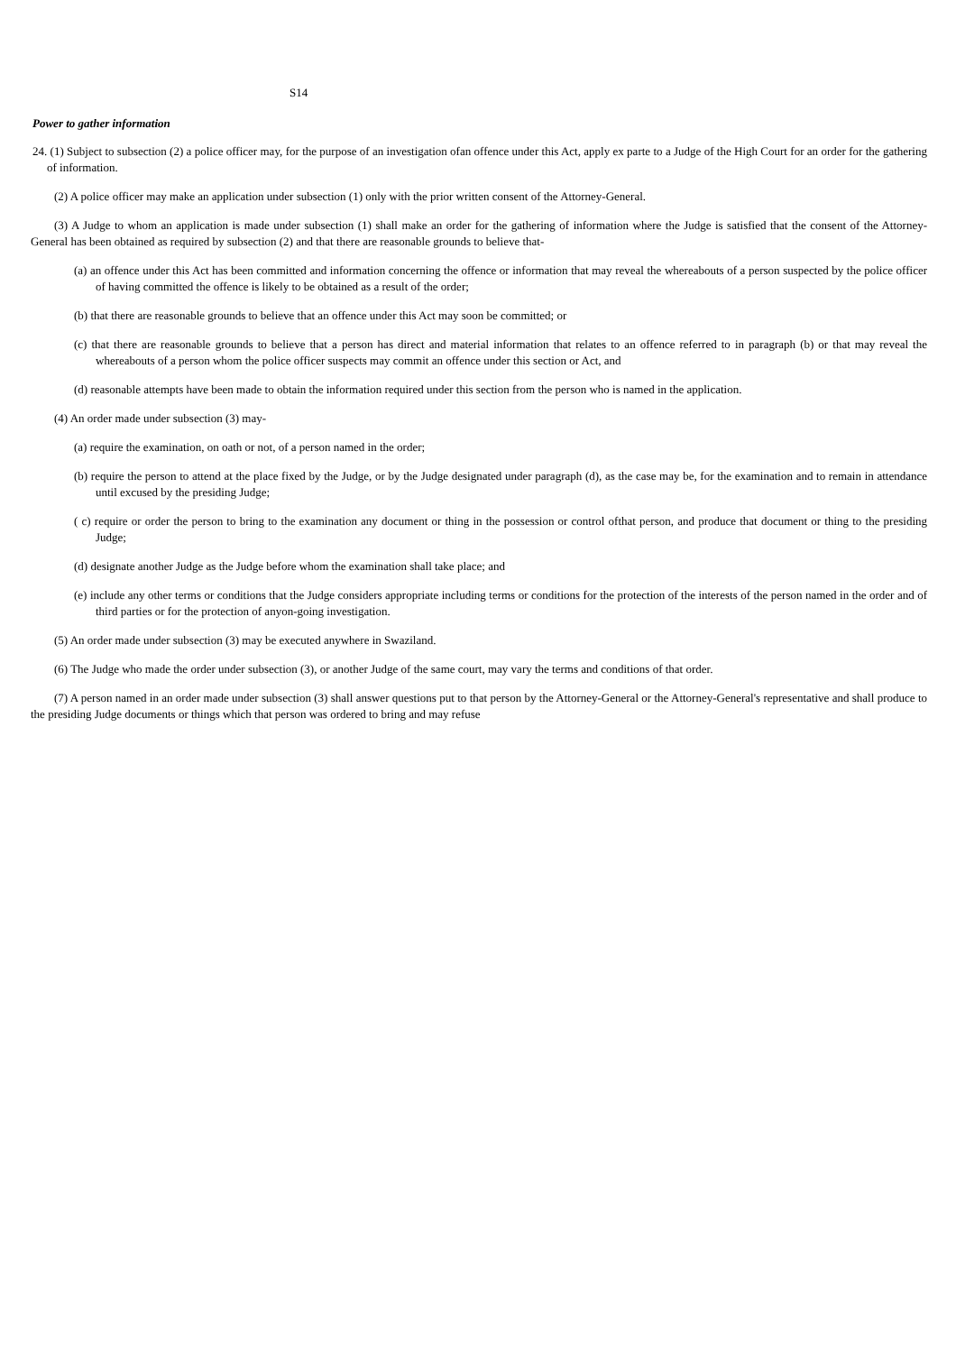S14
Power to gather information
24. (1) Subject to subsection (2) a police officer may, for the purpose of an investigation ofan offence under this Act, apply ex parte to a Judge of the High Court for an order for the gathering of information.
(2) A police officer may make an application under subsection (1) only with the prior written consent of the Attorney-General.
(3) A Judge to whom an application is made under subsection (1) shall make an order for the gathering of information where the Judge is satisfied that the consent of the Attorney-General has been obtained as required by subsection (2) and that there are reasonable grounds to believe that-
(a) an offence under this Act has been committed and information concerning the offence or information that may reveal the whereabouts of a person suspected by the police officer of having committed the offence is likely to be obtained as a result of the order;
(b) that there are reasonable grounds to believe that an offence under this Act may soon be committed; or
(c) that there are reasonable grounds to believe that a person has direct and material information that relates to an offence referred to in paragraph (b) or that may reveal the whereabouts of a person whom the police officer suspects may commit an offence under this section or Act, and
(d) reasonable attempts have been made to obtain the information required under this section from the person who is named in the application.
(4) An order made under subsection (3) may-
(a) require the examination, on oath or not, of a person named in the order;
(b) require the person to attend at the place fixed by the Judge, or by the Judge designated under paragraph (d), as the case may be, for the examination and to remain in attendance until excused by the presiding Judge;
( c) require or order the person to bring to the examination any document or thing in the possession or control ofthat person, and produce that document or thing to the presiding Judge;
(d) designate another Judge as the Judge before whom the examination shall take place; and
(e) include any other terms or conditions that the Judge considers appropriate including terms or conditions for the protection of the interests of the person named in the order and of third parties or for the protection of anyon-going investigation.
(5) An order made under subsection (3) may be executed anywhere in Swaziland.
(6) The Judge who made the order under subsection (3), or another Judge of the same court, may vary the terms and conditions of that order.
(7) A person named in an order made under subsection (3) shall answer questions put to that person by the Attorney-General or the Attorney-General's representative and shall produce to the presiding Judge documents or things which that person was ordered to bring and may refuse